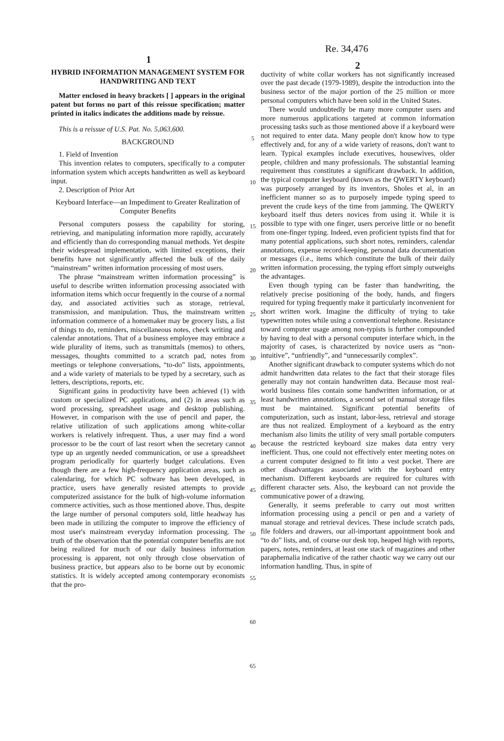1
Re. 34,476
HYBRID INFORMATION MANAGEMENT SYSTEM FOR HANDWRITING AND TEXT
Matter enclosed in heavy brackets [ ] appears in the original patent but forms no part of this reissue specification; matter printed in italics indicates the additions made by reissue.
This is a reissue of U.S. Pat. No. 5,063,600.
BACKGROUND
1. Field of Invention
This invention relates to computers, specifically to a computer information system which accepts handwritten as well as keyboard input.
2. Description of Prior Art
Keyboard Interface—an Impediment to Greater Realization of Computer Benefits
Personal computers possess the capability for storing, retrieving, and manipulating information more rapidly, accurately and efficiently than do corresponding manual methods. Yet despite their widespread implementation, with limited exceptions, their benefits have not significantly affected the bulk of the daily “mainstream” written information processing of most users.
The phrase “mainstream written information processing” is useful to describe written information processing associated with information items which occur frequently in the course of a normal day, and associated activities such as storage, retrieval, transmission, and manipulation. Thus, the mainstream written information commerce of a homemaker may be grocery lists, a list of things to do, reminders, miscellaneous notes, check writing and calendar annotations. That of a business employee may embrace a wide plurality of items, such as transmittals (memos) to others, messages, thoughts committed to a scratch pad, notes from meetings or telephone conversations, “to-do” lists, appointments, and a wide variety of materials to be typed by a secretary, such as letters, descriptions, reports, etc.
Significant gains in productivity have been achieved (1) with custom or specialized PC applications, and (2) in areas such as word processing, spreadsheet usage and desktop publishing. However, in comparison with the use of pencil and paper, the relative utilization of such applications among white-collar workers is relatively infrequent. Thus, a user may find a word processor to be the court of last resort when the secretary cannot type up an urgently needed communication, or use a spreadsheet program periodically for quarterly budget calculations. Even though there are a few high-frequency application areas, such as calendaring, for which PC software has been developed, in practice, users have generally resisted attempts to provide computerized assistance for the bulk of high-volume information commerce activities, such as those mentioned above. Thus, despite the large number of personal computers sold, little headway has been made in utilizing the computer to improve the efficiency of most user's mainstream everyday information processing. The truth of the observation that the potential computer benefits are not being realized for much of our daily business information processing is apparent, not only through close observation of business practice, but appears also to be borne out by economic statistics. It is widely accepted among contemporary economists that the pro-
5
10
15
20
25
30
35
40
45
50
55
60
65
2
ductivity of white collar workers has not significantly increased over the past decade (1979-1989), despite the introduction into the business sector of the major portion of the 25 million or more personal computers which have been sold in the United States.
There would undoubtedly be many more computer users and more numerous applications targeted at common information processing tasks such as those mentioned above if a keyboard were not required to enter data. Many people don't know how to type effectively and, for any of a wide variety of reasons, don't want to learn. Typical examples include executives, housewives, older people, children and many professionals. The substantial learning requirement thus constitutes a significant drawback. In addition, the typical computer keyboard (known as the QWERTY keyboard) was purposely arranged by its inventors, Sholes et al, in an inefficient manner so as to purposely impede typing speed to prevent the crude keys of the time from jamming. The QWERTY keyboard itself thus deters novices from using it. While it is possible to type with one finger, users perceive little or no benefit from one-finger typing. Indeed, even proficient typists find that for many potential applications, such short notes, reminders, calendar annotations, expense record-keeping, personal data documentation or messages (i.e., items which constitute the bulk of their daily written information processing, the typing effort simply outweighs the advantages.
Even though typing can be faster than handwriting, the relatively precise positioning of the body, hands, and fingers required for typing frequently make it particularly inconvenient for short written work. Imagine the difficulty of trying to take typewritten notes while using a conventional telephone. Resistance toward computer usage among non-typists is further compounded by having to deal with a personal computer interface which, in the majority of cases, is characterized by novice users as “non-intuitive”, “unfriendly”, and “unnecessarily complex”.
Another significant drawback to computer systems which do not admit handwritten data relates to the fact that their storage files generally may not contain handwritten data. Because most real-world business files contain some handwritten information, or at least handwritten annotations, a second set of manual storage files must be maintained. Significant potential benefits of computerization, such as instant, labor-less, retrieval and storage are thus not realized. Employment of a keyboard as the entry mechanism also limits the utility of very small portable computers because the restricted keyboard size makes data entry very inefficient. Thus, one could not effectively enter meeting notes on a current computer designed to fit into a vest pocket. There are other disadvantages associated with the keyboard entry mechanism. Different keyboards are required for cultures with different character sets. Also, the keyboard can not provide the communicative power of a drawing.
Generally, it seems preferable to carry out most written information processing using a pencil or pen and a variety of manual storage and retrieval devices. These include scratch pads, file folders and drawers, our all-important appointment book and “to do” lists, and, of course our desk top, heaped high with reports, papers, notes, reminders, at least one stack of magazines and other paraphernalia indicative of the rather chaotic way we carry out our information handling. Thus, in spite of